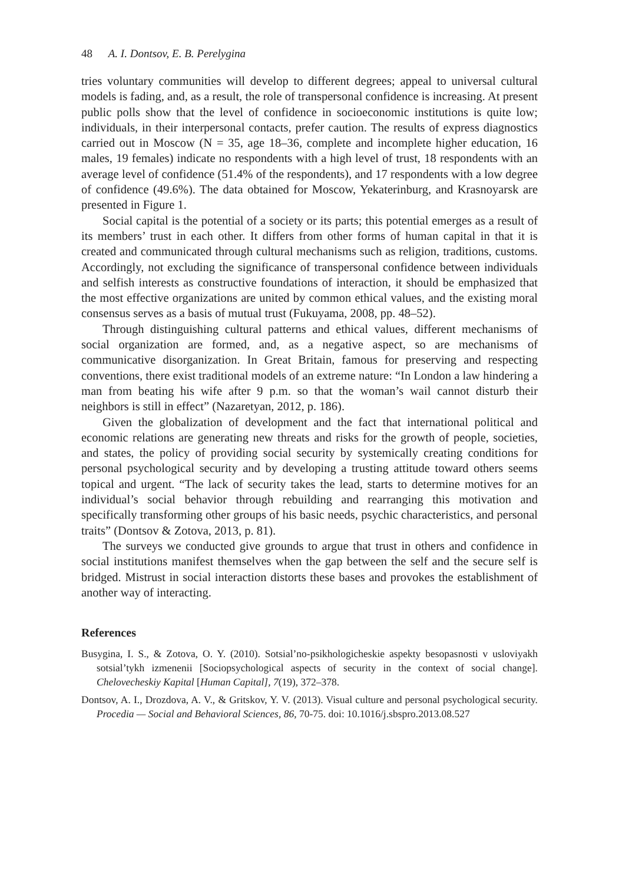48 A. I. Dontsov, E. B. Perelygina
tries voluntary communities will develop to different degrees; appeal to universal cultural models is fading, and, as a result, the role of transpersonal confidence is increasing. At present public polls show that the level of confidence in socioeconomic institutions is quite low; individuals, in their interpersonal contacts, prefer caution. The results of express diagnostics carried out in Moscow (N = 35, age 18–36, complete and incomplete higher education, 16 males, 19 females) indicate no respondents with a high level of trust, 18 respondents with an average level of confidence (51.4% of the respondents), and 17 respondents with a low degree of confidence (49.6%). The data obtained for Moscow, Yekaterinburg, and Krasnoyarsk are presented in Figure 1.
Social capital is the potential of a society or its parts; this potential emerges as a result of its members’ trust in each other. It differs from other forms of human capital in that it is created and communicated through cultural mechanisms such as religion, traditions, customs. Accordingly, not excluding the significance of transpersonal confidence between individuals and selfish interests as constructive foundations of interaction, it should be emphasized that the most effective organizations are united by common ethical values, and the existing moral consensus serves as a basis of mutual trust (Fukuyama, 2008, pp. 48–52).
Through distinguishing cultural patterns and ethical values, different mechanisms of social organization are formed, and, as a negative aspect, so are mechanisms of communicative disorganization. In Great Britain, famous for preserving and respecting conventions, there exist traditional models of an extreme nature: “In London a law hindering a man from beating his wife after 9 p.m. so that the woman’s wail cannot disturb their neighbors is still in effect” (Nazaretyan, 2012, p. 186).
Given the globalization of development and the fact that international political and economic relations are generating new threats and risks for the growth of people, societies, and states, the policy of providing social security by systemically creating conditions for personal psychological security and by developing a trusting attitude toward others seems topical and urgent. “The lack of security takes the lead, starts to determine motives for an individual’s social behavior through rebuilding and rearranging this motivation and specifically transforming other groups of his basic needs, psychic characteristics, and personal traits” (Dontsov & Zotova, 2013, p. 81).
The surveys we conducted give grounds to argue that trust in others and confidence in social institutions manifest themselves when the gap between the self and the secure self is bridged. Mistrust in social interaction distorts these bases and provokes the establishment of another way of interacting.
References
Busygina, I. S., & Zotova, O. Y. (2010). Sotsial’no-psikhologicheskie aspekty besopasnosti v usloviyakh sotsial’tykh izmenenii [Sociopsychological aspects of security in the context of social change]. Chelovecheskiy Kapital [Human Capital], 7(19), 372–378.
Dontsov, A. I., Drozdova, A. V., & Gritskov, Y. V. (2013). Visual culture and personal psychological security. Procedia — Social and Behavioral Sciences, 86, 70-75. doi: 10.1016/j.sbspro.2013.08.527